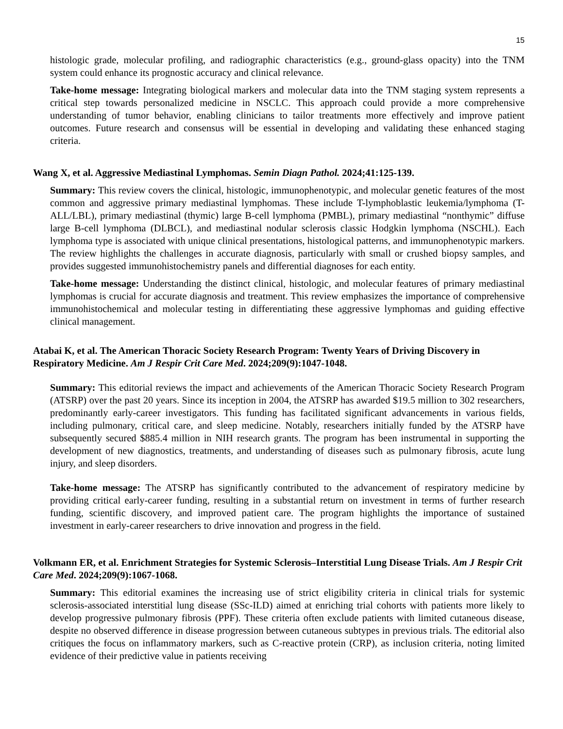15
histologic grade, molecular profiling, and radiographic characteristics (e.g., ground-glass opacity) into the TNM system could enhance its prognostic accuracy and clinical relevance.
Take-home message: Integrating biological markers and molecular data into the TNM staging system represents a critical step towards personalized medicine in NSCLC. This approach could provide a more comprehensive understanding of tumor behavior, enabling clinicians to tailor treatments more effectively and improve patient outcomes. Future research and consensus will be essential in developing and validating these enhanced staging criteria.
Wang X, et al. Aggressive Mediastinal Lymphomas. Semin Diagn Pathol. 2024;41:125-139.
Summary: This review covers the clinical, histologic, immunophenotypic, and molecular genetic features of the most common and aggressive primary mediastinal lymphomas. These include T-lymphoblastic leukemia/lymphoma (T-ALL/LBL), primary mediastinal (thymic) large B-cell lymphoma (PMBL), primary mediastinal “nonthymic” diffuse large B-cell lymphoma (DLBCL), and mediastinal nodular sclerosis classic Hodgkin lymphoma (NSCHL). Each lymphoma type is associated with unique clinical presentations, histological patterns, and immunophenotypic markers. The review highlights the challenges in accurate diagnosis, particularly with small or crushed biopsy samples, and provides suggested immunohistochemistry panels and differential diagnoses for each entity.
Take-home message: Understanding the distinct clinical, histologic, and molecular features of primary mediastinal lymphomas is crucial for accurate diagnosis and treatment. This review emphasizes the importance of comprehensive immunohistochemical and molecular testing in differentiating these aggressive lymphomas and guiding effective clinical management.
Atabai K, et al. The American Thoracic Society Research Program: Twenty Years of Driving Discovery in Respiratory Medicine. Am J Respir Crit Care Med. 2024;209(9):1047-1048.
Summary: This editorial reviews the impact and achievements of the American Thoracic Society Research Program (ATSRP) over the past 20 years. Since its inception in 2004, the ATSRP has awarded $19.5 million to 302 researchers, predominantly early-career investigators. This funding has facilitated significant advancements in various fields, including pulmonary, critical care, and sleep medicine. Notably, researchers initially funded by the ATSRP have subsequently secured $885.4 million in NIH research grants. The program has been instrumental in supporting the development of new diagnostics, treatments, and understanding of diseases such as pulmonary fibrosis, acute lung injury, and sleep disorders.
Take-home message: The ATSRP has significantly contributed to the advancement of respiratory medicine by providing critical early-career funding, resulting in a substantial return on investment in terms of further research funding, scientific discovery, and improved patient care. The program highlights the importance of sustained investment in early-career researchers to drive innovation and progress in the field.
Volkmann ER, et al. Enrichment Strategies for Systemic Sclerosis–Interstitial Lung Disease Trials. Am J Respir Crit Care Med. 2024;209(9):1067-1068.
Summary: This editorial examines the increasing use of strict eligibility criteria in clinical trials for systemic sclerosis-associated interstitial lung disease (SSc-ILD) aimed at enriching trial cohorts with patients more likely to develop progressive pulmonary fibrosis (PPF). These criteria often exclude patients with limited cutaneous disease, despite no observed difference in disease progression between cutaneous subtypes in previous trials. The editorial also critiques the focus on inflammatory markers, such as C-reactive protein (CRP), as inclusion criteria, noting limited evidence of their predictive value in patients receiving